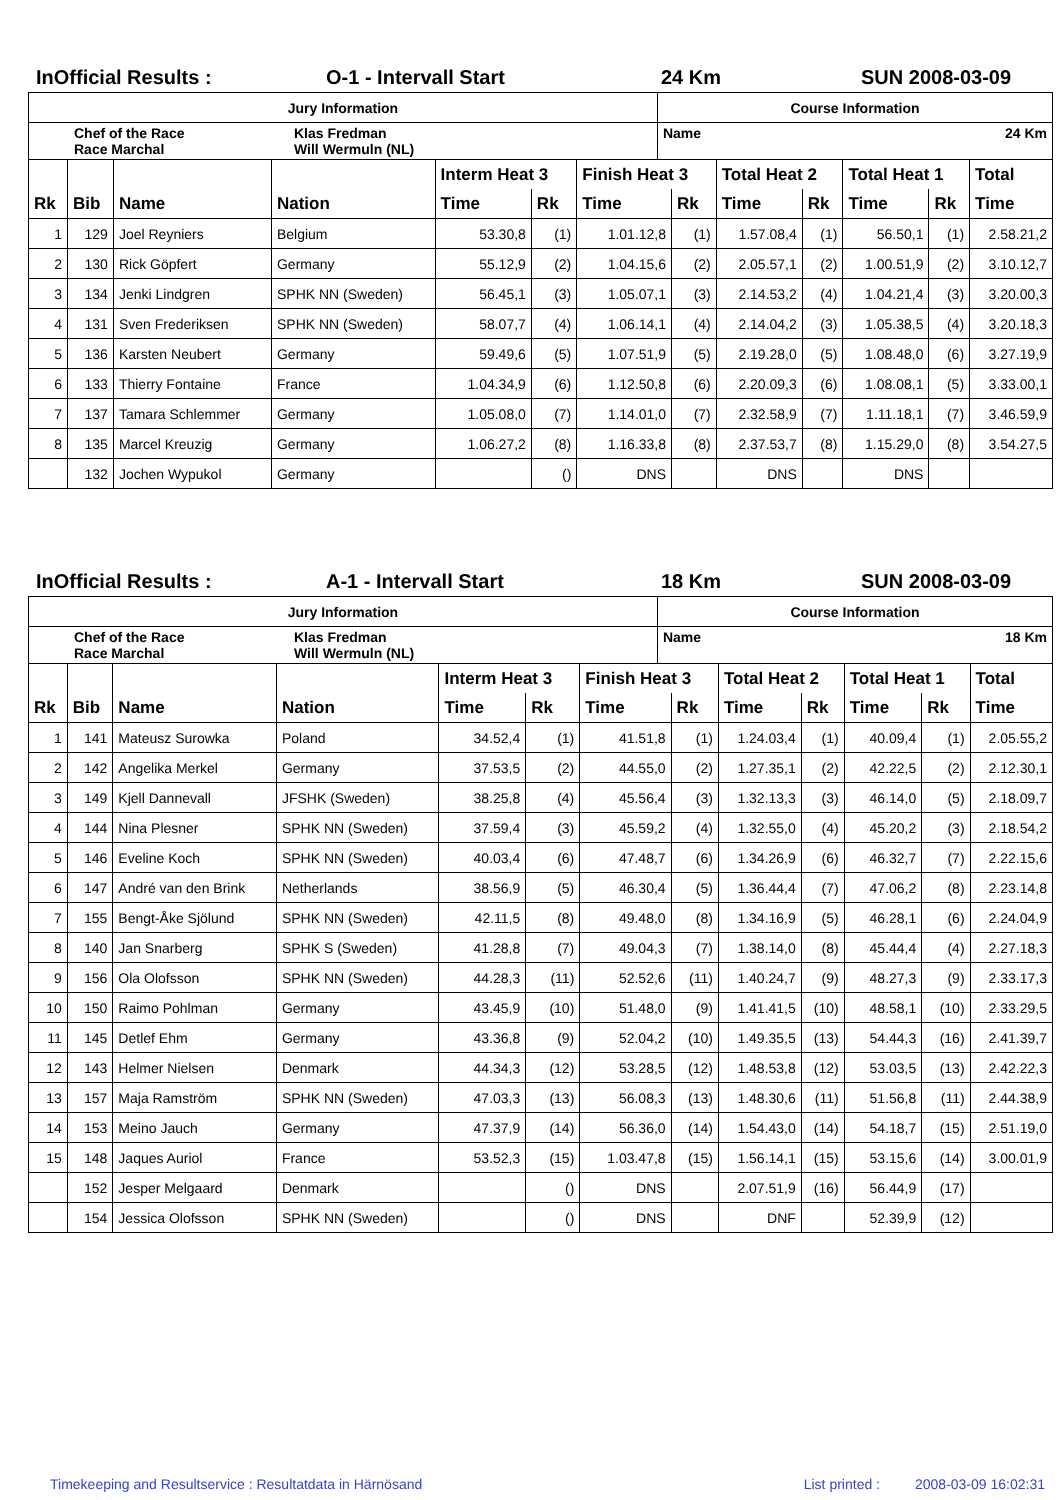InOfficial Results : O-1 - Intervall Start 24 Km SUN 2008-03-09
| Jury Information | | Course Information | |
| Chef of the Race Race Marchal | Klas Fredman Will Wermuln (NL) | Name | 24 Km |
| | | | | Interm Heat 3 | | Finish Heat 3 | | Total Heat 2 | | Total Heat 1 | | Total |
| --- | --- | --- | --- | --- | --- | --- | --- | --- | --- | --- | --- | --- |
| Rk | Bib | Name | Nation | Time | Rk | Time | Rk | Time | Rk | Time | Rk | Time |
| 1 | 129 | Joel Reyniers | Belgium | 53.30,8 | (1) | 1.01.12,8 | (1) | 1.57.08,4 | (1) | 56.50,1 | (1) | 2.58.21,2 |
| 2 | 130 | Rick Göpfert | Germany | 55.12,9 | (2) | 1.04.15,6 | (2) | 2.05.57,1 | (2) | 1.00.51,9 | (2) | 3.10.12,7 |
| 3 | 134 | Jenki Lindgren | SPHK NN (Sweden) | 56.45,1 | (3) | 1.05.07,1 | (3) | 2.14.53,2 | (4) | 1.04.21,4 | (3) | 3.20.00,3 |
| 4 | 131 | Sven Frederiksen | SPHK NN (Sweden) | 58.07,7 | (4) | 1.06.14,1 | (4) | 2.14.04,2 | (3) | 1.05.38,5 | (4) | 3.20.18,3 |
| 5 | 136 | Karsten Neubert | Germany | 59.49,6 | (5) | 1.07.51,9 | (5) | 2.19.28,0 | (5) | 1.08.48,0 | (6) | 3.27.19,9 |
| 6 | 133 | Thierry Fontaine | France | 1.04.34,9 | (6) | 1.12.50,8 | (6) | 2.20.09,3 | (6) | 1.08.08,1 | (5) | 3.33.00,1 |
| 7 | 137 | Tamara Schlemmer | Germany | 1.05.08,0 | (7) | 1.14.01,0 | (7) | 2.32.58,9 | (7) | 1.11.18,1 | (7) | 3.46.59,9 |
| 8 | 135 | Marcel Kreuzig | Germany | 1.06.27,2 | (8) | 1.16.33,8 | (8) | 2.37.53,7 | (8) | 1.15.29,0 | (8) | 3.54.27,5 |
| | 132 | Jochen Wypukol | Germany | | () | DNS | | DNS | | DNS | | |
InOfficial Results : A-1 - Intervall Start 18 Km SUN 2008-03-09
| Jury Information | | Course Information | |
| Chef of the Race Race Marchal | Klas Fredman Will Wermuln (NL) | Name | 18 Km |
| | | | | Interm Heat 3 | | Finish Heat 3 | | Total Heat 2 | | Total Heat 1 | | Total |
| --- | --- | --- | --- | --- | --- | --- | --- | --- | --- | --- | --- | --- |
| Rk | Bib | Name | Nation | Time | Rk | Time | Rk | Time | Rk | Time | Rk | Time |
| 1 | 141 | Mateusz Surowka | Poland | 34.52,4 | (1) | 41.51,8 | (1) | 1.24.03,4 | (1) | 40.09,4 | (1) | 2.05.55,2 |
| 2 | 142 | Angelika Merkel | Germany | 37.53,5 | (2) | 44.55,0 | (2) | 1.27.35,1 | (2) | 42.22,5 | (2) | 2.12.30,1 |
| 3 | 149 | Kjell Dannevall | JFSHK (Sweden) | 38.25,8 | (4) | 45.56,4 | (3) | 1.32.13,3 | (3) | 46.14,0 | (5) | 2.18.09,7 |
| 4 | 144 | Nina Plesner | SPHK NN (Sweden) | 37.59,4 | (3) | 45.59,2 | (4) | 1.32.55,0 | (4) | 45.20,2 | (3) | 2.18.54,2 |
| 5 | 146 | Eveline Koch | SPHK NN (Sweden) | 40.03,4 | (6) | 47.48,7 | (6) | 1.34.26,9 | (6) | 46.32,7 | (7) | 2.22.15,6 |
| 6 | 147 | André van den Brink | Netherlands | 38.56,9 | (5) | 46.30,4 | (5) | 1.36.44,4 | (7) | 47.06,2 | (8) | 2.23.14,8 |
| 7 | 155 | Bengt-Åke Sjölund | SPHK NN (Sweden) | 42.11,5 | (8) | 49.48,0 | (8) | 1.34.16,9 | (5) | 46.28,1 | (6) | 2.24.04,9 |
| 8 | 140 | Jan Snarberg | SPHK S (Sweden) | 41.28,8 | (7) | 49.04,3 | (7) | 1.38.14,0 | (8) | 45.44,4 | (4) | 2.27.18,3 |
| 9 | 156 | Ola Olofsson | SPHK NN (Sweden) | 44.28,3 | (11) | 52.52,6 | (11) | 1.40.24,7 | (9) | 48.27,3 | (9) | 2.33.17,3 |
| 10 | 150 | Raimo Pohlman | Germany | 43.45,9 | (10) | 51.48,0 | (9) | 1.41.41,5 | (10) | 48.58,1 | (10) | 2.33.29,5 |
| 11 | 145 | Detlef Ehm | Germany | 43.36,8 | (9) | 52.04,2 | (10) | 1.49.35,5 | (13) | 54.44,3 | (16) | 2.41.39,7 |
| 12 | 143 | Helmer Nielsen | Denmark | 44.34,3 | (12) | 53.28,5 | (12) | 1.48.53,8 | (12) | 53.03,5 | (13) | 2.42.22,3 |
| 13 | 157 | Maja Ramström | SPHK NN (Sweden) | 47.03,3 | (13) | 56.08,3 | (13) | 1.48.30,6 | (11) | 51.56,8 | (11) | 2.44.38,9 |
| 14 | 153 | Meino Jauch | Germany | 47.37,9 | (14) | 56.36,0 | (14) | 1.54.43,0 | (14) | 54.18,7 | (15) | 2.51.19,0 |
| 15 | 148 | Jaques Auriol | France | 53.52,3 | (15) | 1.03.47,8 | (15) | 1.56.14,1 | (15) | 53.15,6 | (14) | 3.00.01,9 |
| | 152 | Jesper Melgaard | Denmark | | () | DNS | | 2.07.51,9 | (16) | 56.44,9 | (17) | |
| | 154 | Jessica Olofsson | SPHK NN (Sweden) | | () | DNS | | DNF | | 52.39,9 | (12) | |
Timekeeping and Resultservice : Resultatdata in Härnösand List printed : 2008-03-09 16:02:31